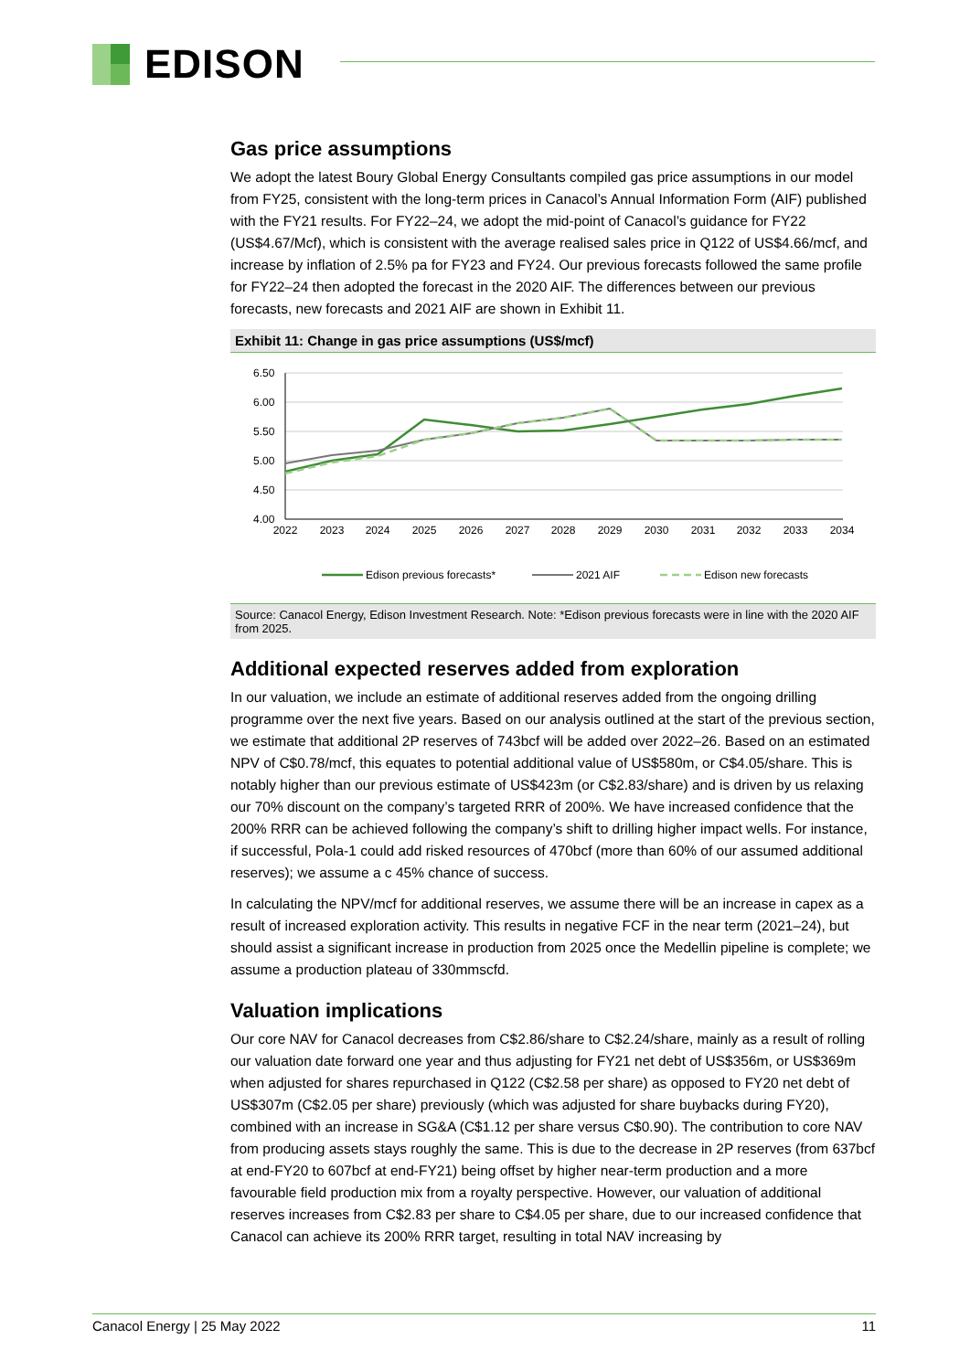EDISON
Gas price assumptions
We adopt the latest Boury Global Energy Consultants compiled gas price assumptions in our model from FY25, consistent with the long-term prices in Canacol’s Annual Information Form (AIF) published with the FY21 results. For FY22–24, we adopt the mid-point of Canacol’s guidance for FY22 (US$4.67/Mcf), which is consistent with the average realised sales price in Q122 of US$4.66/mcf, and increase by inflation of 2.5% pa for FY23 and FY24. Our previous forecasts followed the same profile for FY22–24 then adopted the forecast in the 2020 AIF. The differences between our previous forecasts, new forecasts and 2021 AIF are shown in Exhibit 11.
Exhibit 11: Change in gas price assumptions (US$/mcf)
6.50
6.00
5.50
5.00
4.50
4.00
2022
2023
2024
2025
2026
2027
2028
2029
2030
2031
2032
2033
2034
Edison previous forecasts*
2021 AIF
Edison new forecasts
Source: Canacol Energy, Edison Investment Research. Note: *Edison previous forecasts were in line with the 2020 AIF from 2025.
Additional expected reserves added from exploration
In our valuation, we include an estimate of additional reserves added from the ongoing drilling programme over the next five years. Based on our analysis outlined at the start of the previous section, we estimate that additional 2P reserves of 743bcf will be added over 2022–26. Based on an estimated NPV of C$0.78/mcf, this equates to potential additional value of US$580m, or C$4.05/share. This is notably higher than our previous estimate of US$423m (or C$2.83/share) and is driven by us relaxing our 70% discount on the company’s targeted RRR of 200%. We have increased confidence that the 200% RRR can be achieved following the company’s shift to drilling higher impact wells. For instance, if successful, Pola-1 could add risked resources of 470bcf (more than 60% of our assumed additional reserves); we assume a c 45% chance of success.
In calculating the NPV/mcf for additional reserves, we assume there will be an increase in capex as a result of increased exploration activity. This results in negative FCF in the near term (2021–24), but should assist a significant increase in production from 2025 once the Medellin pipeline is complete; we assume a production plateau of 330mmscfd.
Valuation implications
Our core NAV for Canacol decreases from C$2.86/share to C$2.24/share, mainly as a result of rolling our valuation date forward one year and thus adjusting for FY21 net debt of US$356m, or US$369m when adjusted for shares repurchased in Q122 (C$2.58 per share) as opposed to FY20 net debt of US$307m (C$2.05 per share) previously (which was adjusted for share buybacks during FY20), combined with an increase in SG&A (C$1.12 per share versus C$0.90). The contribution to core NAV from producing assets stays roughly the same. This is due to the decrease in 2P reserves (from 637bcf at end-FY20 to 607bcf at end-FY21) being offset by higher near-term production and a more favourable field production mix from a royalty perspective. However, our valuation of additional reserves increases from C$2.83 per share to C$4.05 per share, due to our increased confidence that Canacol can achieve its 200% RRR target, resulting in total NAV increasing by
Canacol Energy | 25 May 2022 11